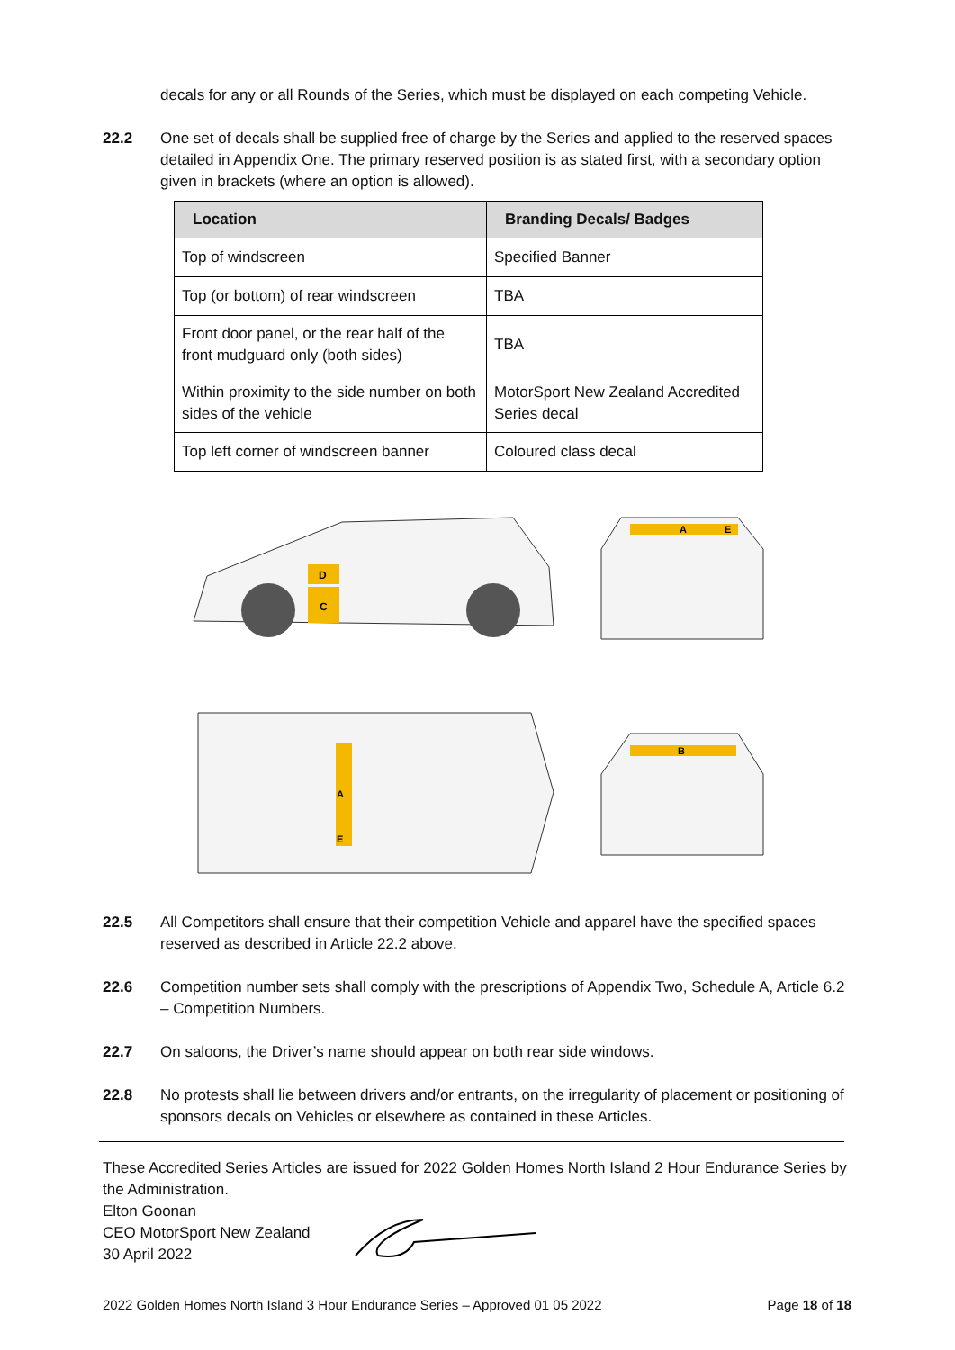decals for any or all Rounds of the Series, which must be displayed on each competing Vehicle.
22.2 One set of decals shall be supplied free of charge by the Series and applied to the reserved spaces detailed in Appendix One. The primary reserved position is as stated first, with a secondary option given in brackets (where an option is allowed).
| Location | Branding Decals/ Badges |
| --- | --- |
| Top of windscreen | Specified Banner |
| Top (or bottom) of rear windscreen | TBA |
| Front door panel, or the rear half of the front mudguard only (both sides) | TBA |
| Within proximity to the side number on both sides of the vehicle | MotorSport New Zealand Accredited Series decal |
| Top left corner of windscreen banner | Coloured class decal |
D
C
A
E
A
E
B
22.5 All Competitors shall ensure that their competition Vehicle and apparel have the specified spaces reserved as described in Article 22.2 above.
22.6 Competition number sets shall comply with the prescriptions of Appendix Two, Schedule A, Article 6.2 – Competition Numbers.
22.7 On saloons, the Driver’s name should appear on both rear side windows.
22.8 No protests shall lie between drivers and/or entrants, on the irregularity of placement or positioning of sponsors decals on Vehicles or elsewhere as contained in these Articles.
These Accredited Series Articles are issued for 2022 Golden Homes North Island 2 Hour Endurance Series by the Administration.
Elton Goonan
CEO MotorSport New Zealand
30 April 2022
2022 Golden Homes North Island 3 Hour Endurance Series – Approved 01 05 2022 Page 18 of 18